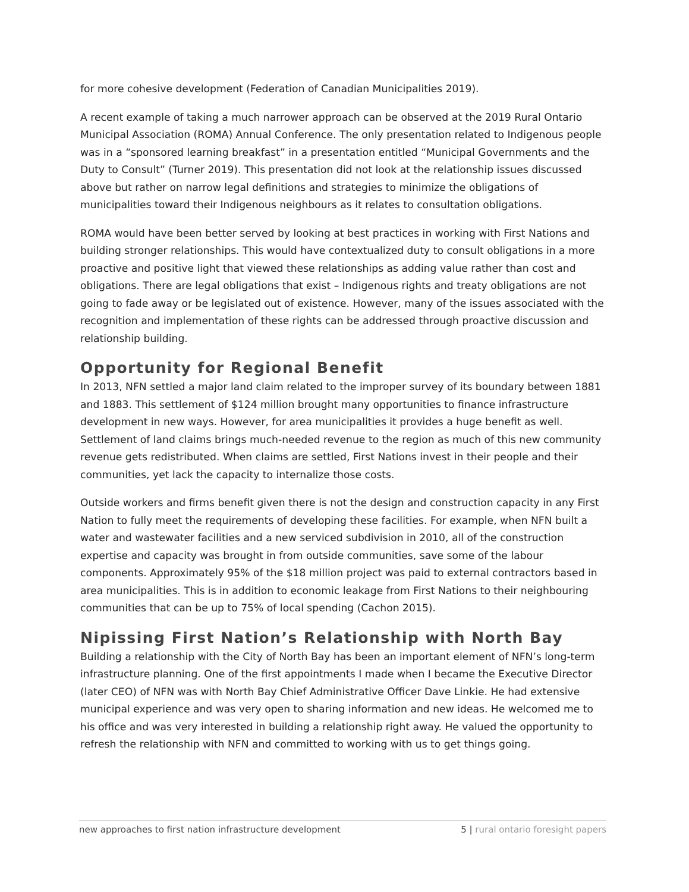for more cohesive development (Federation of Canadian Municipalities 2019).
A recent example of taking a much narrower approach can be observed at the 2019 Rural Ontario Municipal Association (ROMA) Annual Conference. The only presentation related to Indigenous people was in a “sponsored learning breakfast” in a presentation entitled “Municipal Governments and the Duty to Consult” (Turner 2019). This presentation did not look at the relationship issues discussed above but rather on narrow legal definitions and strategies to minimize the obligations of municipalities toward their Indigenous neighbours as it relates to consultation obligations.
ROMA would have been better served by looking at best practices in working with First Nations and building stronger relationships. This would have contextualized duty to consult obligations in a more proactive and positive light that viewed these relationships as adding value rather than cost and obligations. There are legal obligations that exist – Indigenous rights and treaty obligations are not going to fade away or be legislated out of existence. However, many of the issues associated with the recognition and implementation of these rights can be addressed through proactive discussion and relationship building.
Opportunity for Regional Benefit
In 2013, NFN settled a major land claim related to the improper survey of its boundary between 1881 and 1883. This settlement of $124 million brought many opportunities to finance infrastructure development in new ways. However, for area municipalities it provides a huge benefit as well. Settlement of land claims brings much-needed revenue to the region as much of this new community revenue gets redistributed. When claims are settled, First Nations invest in their people and their communities, yet lack the capacity to internalize those costs.
Outside workers and firms benefit given there is not the design and construction capacity in any First Nation to fully meet the requirements of developing these facilities. For example, when NFN built a water and wastewater facilities and a new serviced subdivision in 2010, all of the construction expertise and capacity was brought in from outside communities, save some of the labour components. Approximately 95% of the $18 million project was paid to external contractors based in area municipalities. This is in addition to economic leakage from First Nations to their neighbouring communities that can be up to 75% of local spending (Cachon 2015).
Nipissing First Nation’s Relationship with North Bay
Building a relationship with the City of North Bay has been an important element of NFN’s long-term infrastructure planning. One of the first appointments I made when I became the Executive Director (later CEO) of NFN was with North Bay Chief Administrative Officer Dave Linkie. He had extensive municipal experience and was very open to sharing information and new ideas. He welcomed me to his office and was very interested in building a relationship right away. He valued the opportunity to refresh the relationship with NFN and committed to working with us to get things going.
new approaches to first nation infrastructure development
5 | rural ontario foresight papers